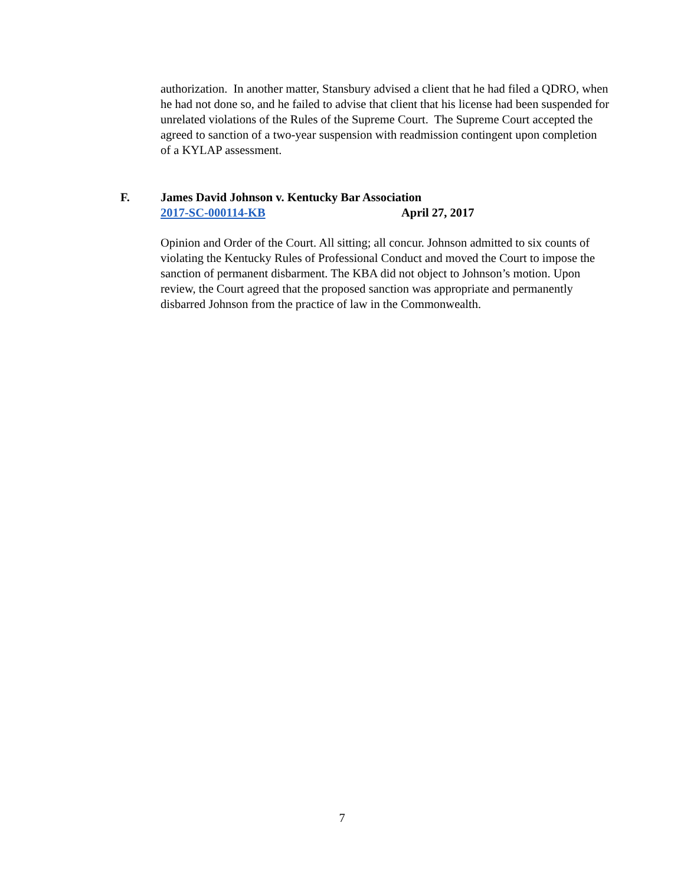authorization. In another matter, Stansbury advised a client that he had filed a QDRO, when he had not done so, and he failed to advise that client that his license had been suspended for unrelated violations of the Rules of the Supreme Court. The Supreme Court accepted the agreed to sanction of a two-year suspension with readmission contingent upon completion of a KYLAP assessment.
F. James David Johnson v. Kentucky Bar Association
2017-SC-000114-KB April 27, 2017
Opinion and Order of the Court. All sitting; all concur. Johnson admitted to six counts of violating the Kentucky Rules of Professional Conduct and moved the Court to impose the sanction of permanent disbarment. The KBA did not object to Johnson’s motion. Upon review, the Court agreed that the proposed sanction was appropriate and permanently disbarred Johnson from the practice of law in the Commonwealth.
7